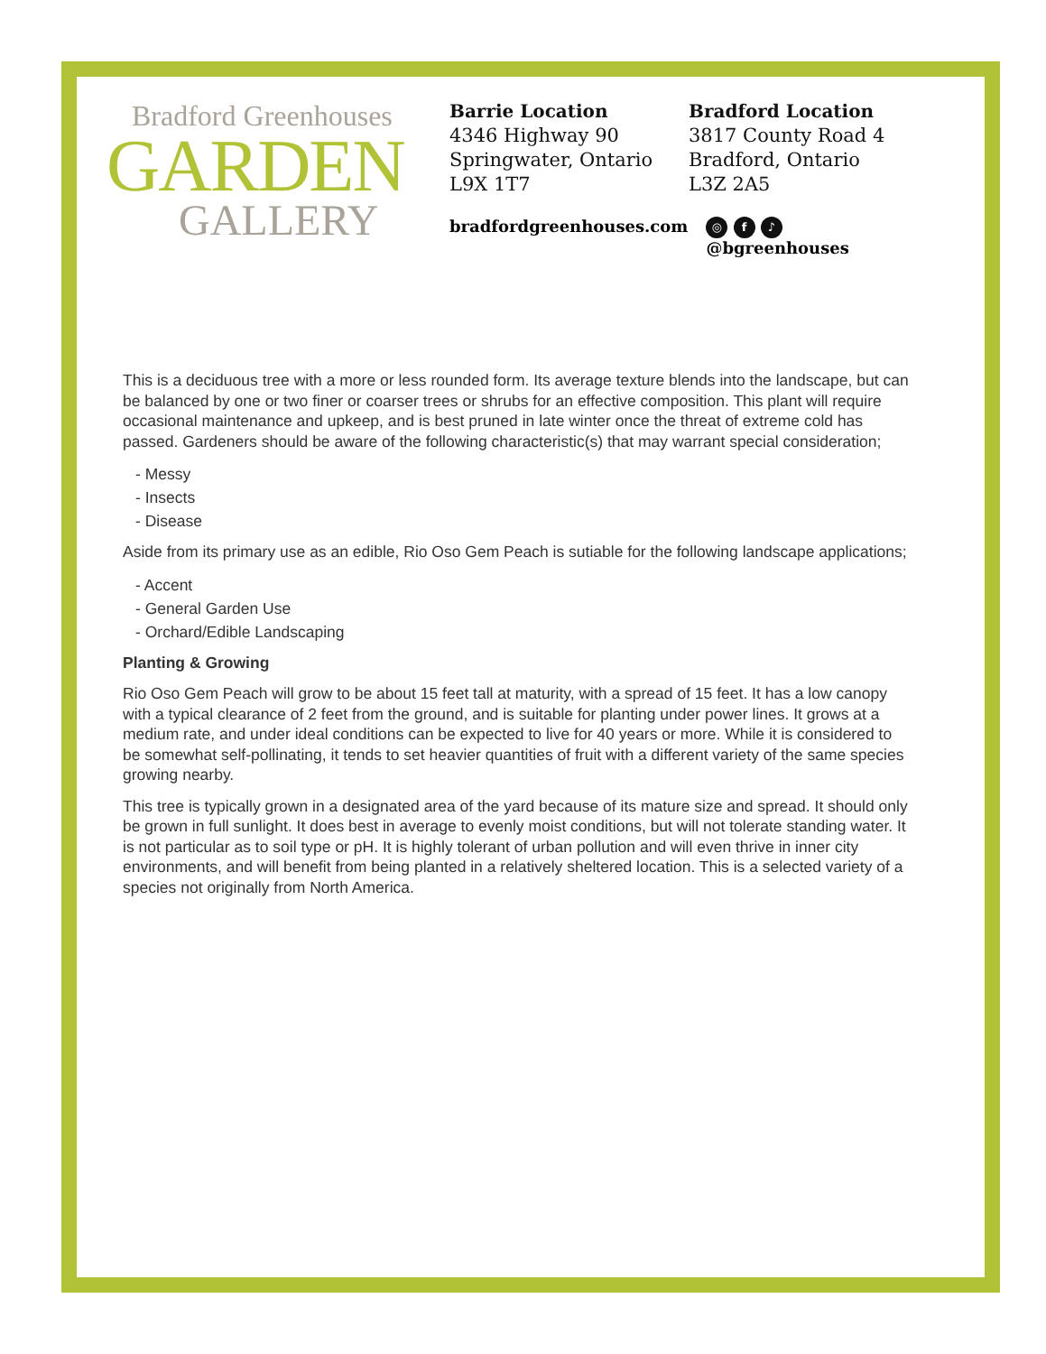Bradford Greenhouses
GARDEN
GALLERY
Barrie Location
4346 Highway 90
Springwater, Ontario
L9X 1T7
Bradford Location
3817 County Road 4
Bradford, Ontario
L3Z 2A5
bradfordgreenhouses.com ◎ f ♪ @bgreenhouses
This is a deciduous tree with a more or less rounded form. Its average texture blends into the landscape, but can be balanced by one or two finer or coarser trees or shrubs for an effective composition. This plant will require occasional maintenance and upkeep, and is best pruned in late winter once the threat of extreme cold has passed. Gardeners should be aware of the following characteristic(s) that may warrant special consideration;
- Messy
- Insects
- Disease
Aside from its primary use as an edible, Rio Oso Gem Peach is sutiable for the following landscape applications;
- Accent
- General Garden Use
- Orchard/Edible Landscaping
Planting & Growing
Rio Oso Gem Peach will grow to be about 15 feet tall at maturity, with a spread of 15 feet. It has a low canopy with a typical clearance of 2 feet from the ground, and is suitable for planting under power lines. It grows at a medium rate, and under ideal conditions can be expected to live for 40 years or more. While it is considered to be somewhat self-pollinating, it tends to set heavier quantities of fruit with a different variety of the same species growing nearby.
This tree is typically grown in a designated area of the yard because of its mature size and spread. It should only be grown in full sunlight. It does best in average to evenly moist conditions, but will not tolerate standing water. It is not particular as to soil type or pH. It is highly tolerant of urban pollution and will even thrive in inner city environments, and will benefit from being planted in a relatively sheltered location. This is a selected variety of a species not originally from North America.